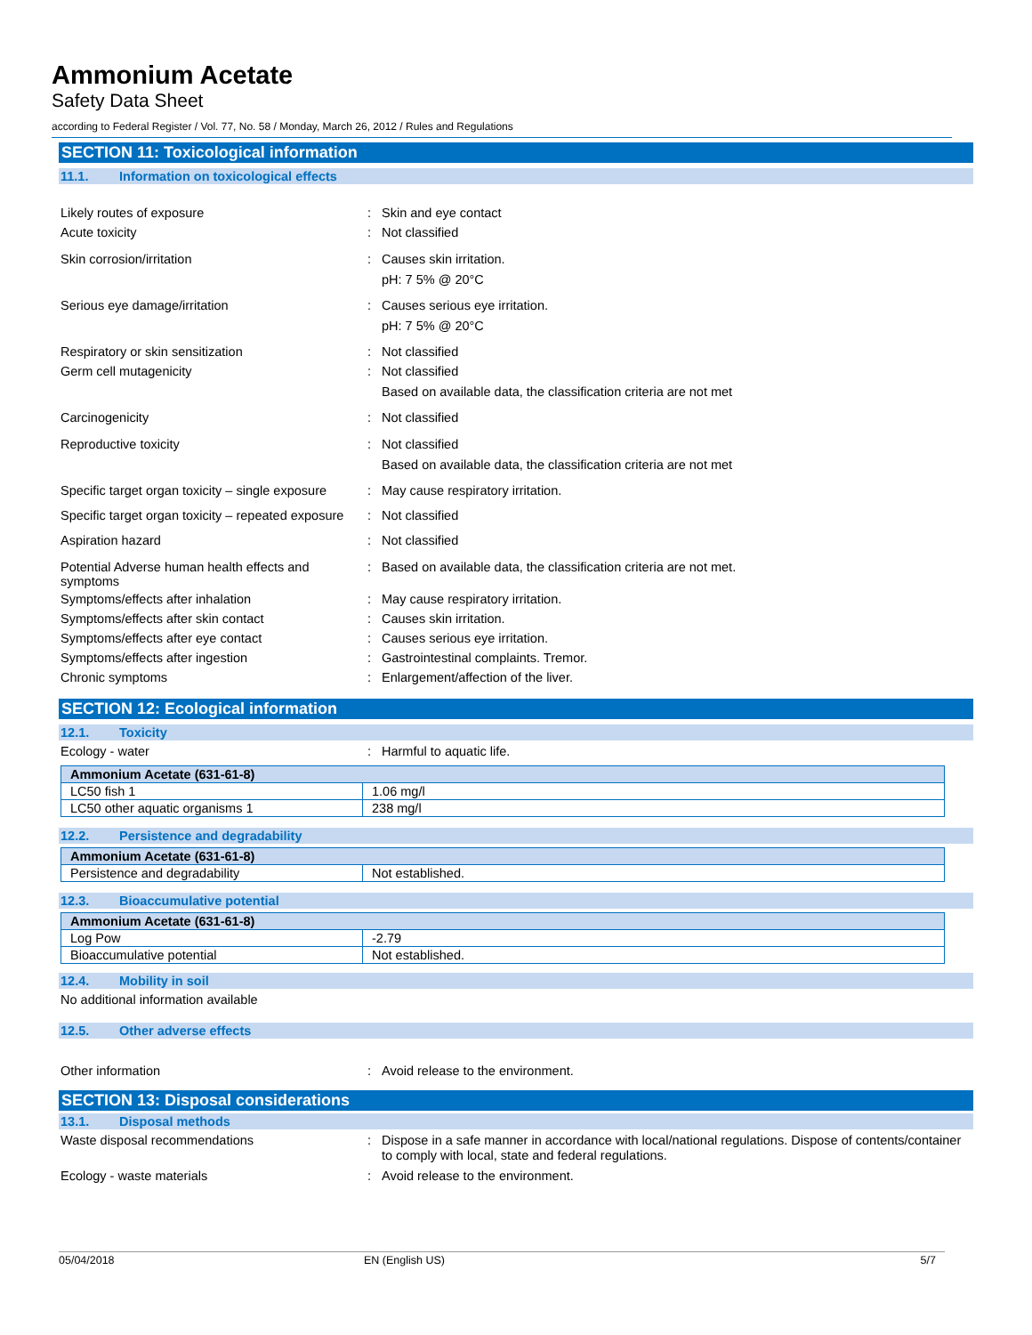Ammonium Acetate
Safety Data Sheet
according to Federal Register / Vol. 77, No. 58 / Monday, March 26, 2012 / Rules and Regulations
SECTION 11: Toxicological information
11.1. Information on toxicological effects
Likely routes of exposure : Skin and eye contact
Acute toxicity : Not classified
Skin corrosion/irritation : Causes skin irritation.
pH: 7 5% @ 20°C
Serious eye damage/irritation : Causes serious eye irritation.
pH: 7 5% @ 20°C
Respiratory or skin sensitization : Not classified
Germ cell mutagenicity : Not classified
Based on available data, the classification criteria are not met
Carcinogenicity : Not classified
Reproductive toxicity : Not classified
Based on available data, the classification criteria are not met
Specific target organ toxicity – single exposure
: May cause respiratory irritation.
Specific target organ toxicity – repeated exposure
: Not classified
Aspiration hazard : Not classified
Potential Adverse human health effects and symptoms
: Based on available data, the classification criteria are not met.
Symptoms/effects after inhalation : May cause respiratory irritation.
Symptoms/effects after skin contact : Causes skin irritation.
Symptoms/effects after eye contact : Causes serious eye irritation.
Symptoms/effects after ingestion : Gastrointestinal complaints. Tremor.
Chronic symptoms : Enlargement/affection of the liver.
SECTION 12: Ecological information
12.1. Toxicity
Ecology - water : Harmful to aquatic life.
| Ammonium Acetate (631-61-8) | |
| LC50 fish 1 | 1.06 mg/l |
| LC50 other aquatic organisms 1 | 238 mg/l |
12.2. Persistence and degradability
| Ammonium Acetate (631-61-8) | |
| Persistence and degradability | Not established. |
12.3. Bioaccumulative potential
| Ammonium Acetate (631-61-8) | |
| Log Pow | -2.79 |
| Bioaccumulative potential | Not established. |
12.4. Mobility in soil
No additional information available
12.5. Other adverse effects
Other information : Avoid release to the environment.
SECTION 13: Disposal considerations
13.1. Disposal methods
Waste disposal recommendations :
Dispose in a safe manner in accordance with local/national regulations. Dispose of contents/container to comply with local, state and federal regulations.
Ecology - waste materials : Avoid release to the environment.
05/04/2018 EN (English US) 5/7